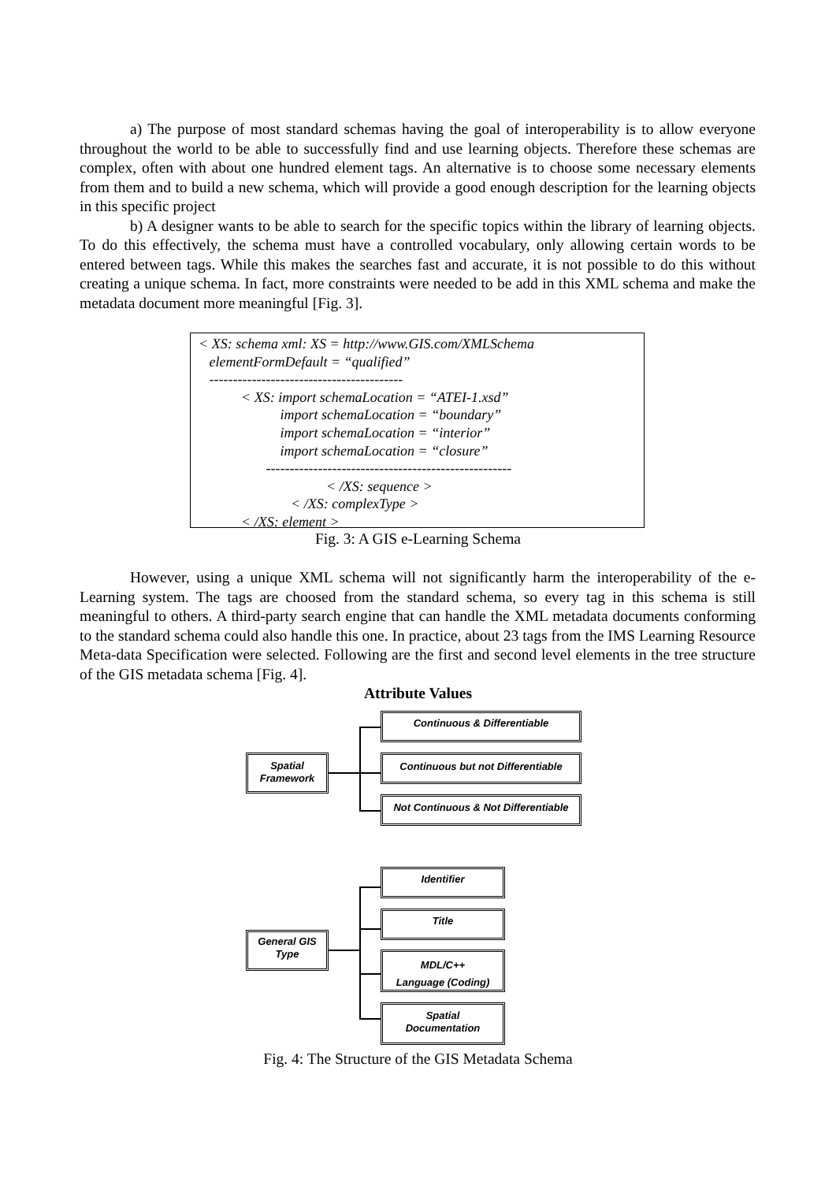a) The purpose of most standard schemas having the goal of interoperability is to allow everyone throughout the world to be able to successfully find and use learning objects. Therefore these schemas are complex, often with about one hundred element tags. An alternative is to choose some necessary elements from them and to build a new schema, which will provide a good enough description for the learning objects in this specific project
b) A designer wants to be able to search for the specific topics within the library of learning objects. To do this effectively, the schema must have a controlled vocabulary, only allowing certain words to be entered between tags. While this makes the searches fast and accurate, it is not possible to do this without creating a unique schema. In fact, more constraints were needed to be add in this XML schema and make the metadata document more meaningful [Fig. 3].
< XS: schema xml: XS = http://www.GIS.com/XMLSchema
elementFormDefault = “qualified”
-----------------------------------------
< XS: import schemaLocation = “ATEI-1.xsd”
import schemaLocation = “boundary”
import schemaLocation = “interior”
import schemaLocation = “closure”
----------------------------------------------------
< /XS: sequence >
< /XS: complexType >
< /XS: element >
Fig. 3: A GIS e-Learning Schema
However, using a unique XML schema will not significantly harm the interoperability of the e-Learning system. The tags are choosed from the standard schema, so every tag in this schema is still meaningful to others. A third-party search engine that can handle the XML metadata documents conforming to the standard schema could also handle this one. In practice, about 23 tags from the IMS Learning Resource Meta-data Specification were selected. Following are the first and second level elements in the tree structure of the GIS metadata schema [Fig. 4].
Attribute Values
Spatial
Framework
Continuous & Differentiable
Continuous but not Differentiable
Not Continuous & Not Differentiable
General GIS
Type
Identifier
Title
MDL/C++
Language (Coding)
Spatial
Documentation
Fig. 4: The Structure of the GIS Metadata Schema